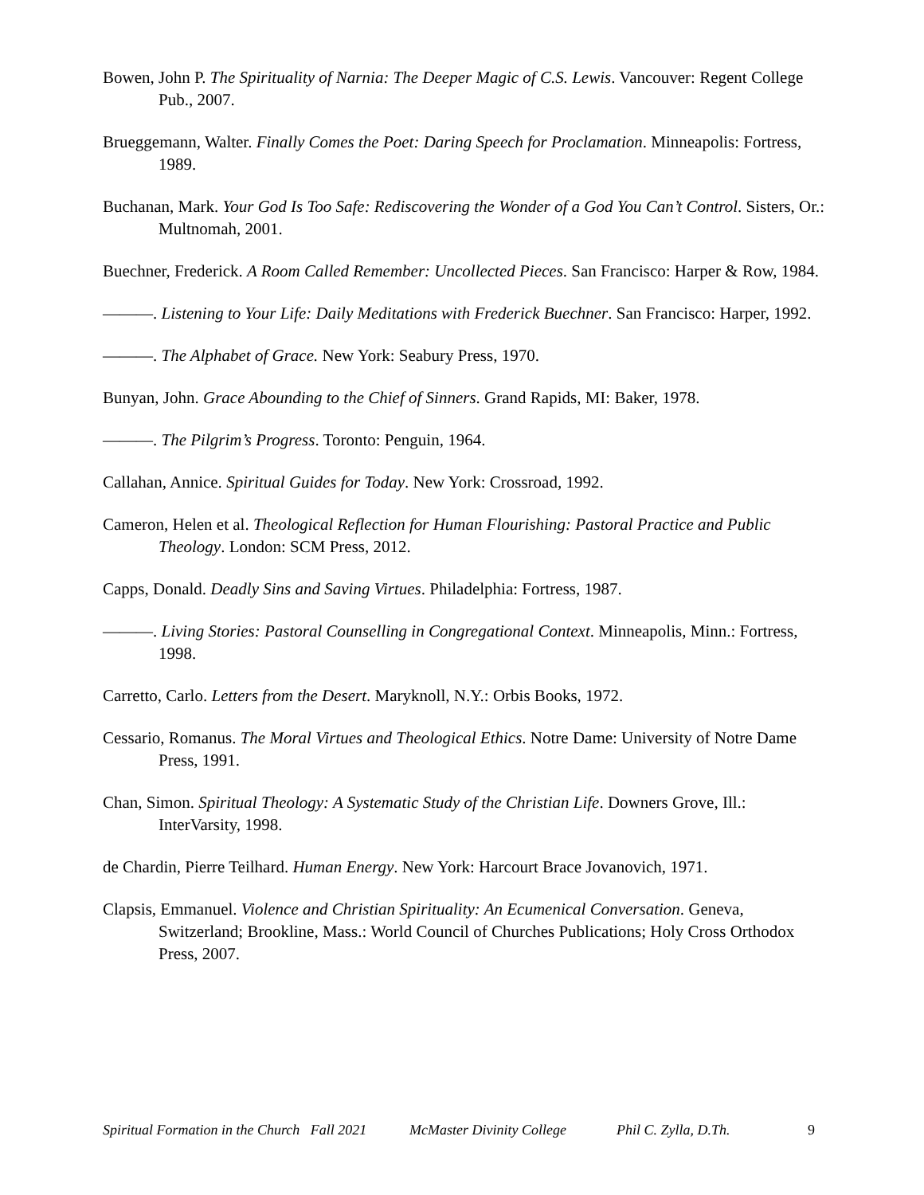Bowen, John P. The Spirituality of Narnia: The Deeper Magic of C.S. Lewis. Vancouver: Regent College Pub., 2007.
Brueggemann, Walter. Finally Comes the Poet: Daring Speech for Proclamation. Minneapolis: Fortress, 1989.
Buchanan, Mark. Your God Is Too Safe: Rediscovering the Wonder of a God You Can’t Control. Sisters, Or.: Multnomah, 2001.
Buechner, Frederick. A Room Called Remember: Uncollected Pieces. San Francisco: Harper & Row, 1984.
———. Listening to Your Life: Daily Meditations with Frederick Buechner. San Francisco: Harper, 1992.
———. The Alphabet of Grace. New York: Seabury Press, 1970.
Bunyan, John. Grace Abounding to the Chief of Sinners. Grand Rapids, MI: Baker, 1978.
———. The Pilgrim’s Progress. Toronto: Penguin, 1964.
Callahan, Annice. Spiritual Guides for Today. New York: Crossroad, 1992.
Cameron, Helen et al. Theological Reflection for Human Flourishing: Pastoral Practice and Public Theology. London: SCM Press, 2012.
Capps, Donald. Deadly Sins and Saving Virtues. Philadelphia: Fortress, 1987.
———. Living Stories: Pastoral Counselling in Congregational Context. Minneapolis, Minn.: Fortress, 1998.
Carretto, Carlo. Letters from the Desert. Maryknoll, N.Y.: Orbis Books, 1972.
Cessario, Romanus. The Moral Virtues and Theological Ethics. Notre Dame: University of Notre Dame Press, 1991.
Chan, Simon. Spiritual Theology: A Systematic Study of the Christian Life. Downers Grove, Ill.: InterVarsity, 1998.
de Chardin, Pierre Teilhard. Human Energy. New York: Harcourt Brace Jovanovich, 1971.
Clapsis, Emmanuel. Violence and Christian Spirituality: An Ecumenical Conversation. Geneva, Switzerland; Brookline, Mass.: World Council of Churches Publications; Holy Cross Orthodox Press, 2007.
Spiritual Formation in the Church Fall 2021 McMaster Divinity College Phil C. Zylla, D.Th. 9